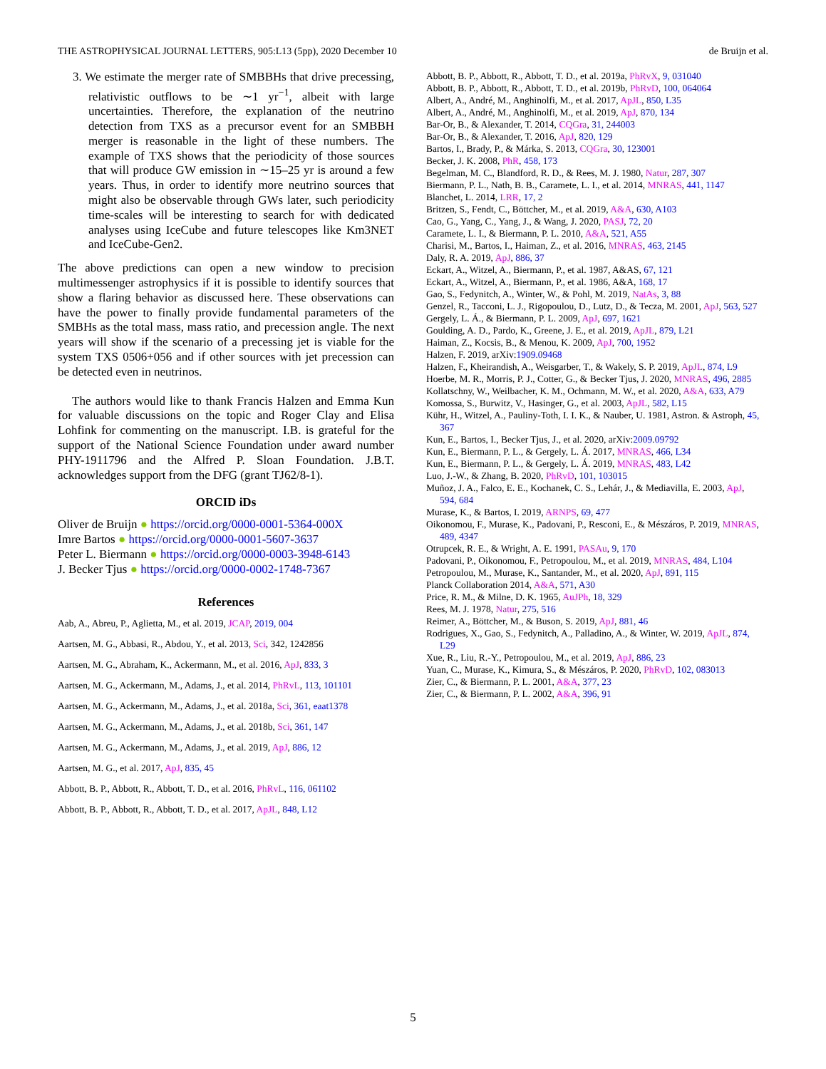THE ASTROPHYSICAL JOURNAL LETTERS, 905:L13 (5pp), 2020 December 10 de Bruijn et al.
3. We estimate the merger rate of SMBBHs that drive precessing, relativistic outflows to be ∼1 yr<sup>−1</sup>, albeit with large uncertainties. Therefore, the explanation of the neutrino detection from TXS as a precursor event for an SMBBH merger is reasonable in the light of these numbers. The example of TXS shows that the periodicity of those sources that will produce GW emission in ∼15–25 yr is around a few years. Thus, in order to identify more neutrino sources that might also be observable through GWs later, such periodicity time-scales will be interesting to search for with dedicated analyses using IceCube and future telescopes like Km3NET and IceCube-Gen2.
The above predictions can open a new window to precision multimessenger astrophysics if it is possible to identify sources that show a flaring behavior as discussed here. These observations can have the power to finally provide fundamental parameters of the SMBHs as the total mass, mass ratio, and precession angle. The next years will show if the scenario of a precessing jet is viable for the system TXS 0506+056 and if other sources with jet precession can be detected even in neutrinos.
The authors would like to thank Francis Halzen and Emma Kun for valuable discussions on the topic and Roger Clay and Elisa Lohfink for commenting on the manuscript. I.B. is grateful for the support of the National Science Foundation under award number PHY-1911796 and the Alfred P. Sloan Foundation. J.B.T. acknowledges support from the DFG (grant TJ62/8-1).
ORCID iDs
Oliver de Bruijn ● https://orcid.org/0000-0001-5364-000X
Imre Bartos ● https://orcid.org/0000-0001-5607-3637
Peter L. Biermann ● https://orcid.org/0000-0003-3948-6143
J. Becker Tjus ● https://orcid.org/0000-0002-1748-7367
References
Aab, A., Abreu, P., Aglietta, M., et al. 2019, JCAP, 2019, 004
Aartsen, M. G., Abbasi, R., Abdou, Y., et al. 2013, Sci, 342, 1242856
Aartsen, M. G., Abraham, K., Ackermann, M., et al. 2016, ApJ, 833, 3
Aartsen, M. G., Ackermann, M., Adams, J., et al. 2014, PhRvL, 113, 101101
Aartsen, M. G., Ackermann, M., Adams, J., et al. 2018a, Sci, 361, eaat1378
Aartsen, M. G., Ackermann, M., Adams, J., et al. 2018b, Sci, 361, 147
Aartsen, M. G., Ackermann, M., Adams, J., et al. 2019, ApJ, 886, 12
Aartsen, M. G., et al. 2017, ApJ, 835, 45
Abbott, B. P., Abbott, R., Abbott, T. D., et al. 2016, PhRvL, 116, 061102
Abbott, B. P., Abbott, R., Abbott, T. D., et al. 2017, ApJL, 848, L12
Abbott, B. P., Abbott, R., Abbott, T. D., et al. 2019a, PhRvX, 9, 031040
Abbott, B. P., Abbott, R., Abbott, T. D., et al. 2019b, PhRvD, 100, 064064
Albert, A., André, M., Anghinolfi, M., et al. 2017, ApJL, 850, L35
Albert, A., André, M., Anghinolfi, M., et al. 2019, ApJ, 870, 134
Bar-Or, B., & Alexander, T. 2014, CQGra, 31, 244003
Bar-Or, B., & Alexander, T. 2016, ApJ, 820, 129
Bartos, I., Brady, P., & Márka, S. 2013, CQGra, 30, 123001
Becker, J. K. 2008, PhR, 458, 173
Begelman, M. C., Blandford, R. D., & Rees, M. J. 1980, Natur, 287, 307
Biermann, P. L., Nath, B. B., Caramete, L. I., et al. 2014, MNRAS, 441, 1147
Blanchet, L. 2014, LRR, 17, 2
Britzen, S., Fendt, C., Böttcher, M., et al. 2019, A&A, 630, A103
Cao, G., Yang, C., Yang, J., & Wang, J. 2020, PASJ, 72, 20
Caramete, L. I., & Biermann, P. L. 2010, A&A, 521, A55
Charisi, M., Bartos, I., Haiman, Z., et al. 2016, MNRAS, 463, 2145
Daly, R. A. 2019, ApJ, 886, 37
Eckart, A., Witzel, A., Biermann, P., et al. 1987, A&AS, 67, 121
Eckart, A., Witzel, A., Biermann, P., et al. 1986, A&A, 168, 17
Gao, S., Fedynitch, A., Winter, W., & Pohl, M. 2019, NatAs, 3, 88
Genzel, R., Tacconi, L. J., Rigopoulou, D., Lutz, D., & Tecza, M. 2001, ApJ, 563, 527
Gergely, L. Á., & Biermann, P. L. 2009, ApJ, 697, 1621
Goulding, A. D., Pardo, K., Greene, J. E., et al. 2019, ApJL, 879, L21
Haiman, Z., Kocsis, B., & Menou, K. 2009, ApJ, 700, 1952
Halzen, F. 2019, arXiv:1909.09468
Halzen, F., Kheirandish, A., Weisgarber, T., & Wakely, S. P. 2019, ApJL, 874, L9
Hoerbe, M. R., Morris, P. J., Cotter, G., & Becker Tjus, J. 2020, MNRAS, 496, 2885
Kollatschny, W., Weilbacher, K. M., Ochmann, M. W., et al. 2020, A&A, 633, A79
Komossa, S., Burwitz, V., Hasinger, G., et al. 2003, ApJL, 582, L15
Kühr, H., Witzel, A., Pauliny-Toth, I. I. K., & Nauber, U. 1981, Astron. & Astroph, 45, 367
Kun, E., Bartos, I., Becker Tjus, J., et al. 2020, arXiv:2009.09792
Kun, E., Biermann, P. L., & Gergely, L. Á. 2017, MNRAS, 466, L34
Kun, E., Biermann, P. L., & Gergely, L. Á. 2019, MNRAS, 483, L42
Luo, J.-W., & Zhang, B. 2020, PhRvD, 101, 103015
Muñoz, J. A., Falco, E. E., Kochanek, C. S., Lehár, J., & Mediavilla, E. 2003, ApJ, 594, 684
Murase, K., & Bartos, I. 2019, ARNPS, 69, 477
Oikonomou, F., Murase, K., Padovani, P., Resconi, E., & Mészáros, P. 2019, MNRAS, 489, 4347
Otrupcek, R. E., & Wright, A. E. 1991, PASAu, 9, 170
Padovani, P., Oikonomou, F., Petropoulou, M., et al. 2019, MNRAS, 484, L104
Petropoulou, M., Murase, K., Santander, M., et al. 2020, ApJ, 891, 115
Planck Collaboration 2014, A&A, 571, A30
Price, R. M., & Milne, D. K. 1965, AuJPh, 18, 329
Rees, M. J. 1978, Natur, 275, 516
Reimer, A., Böttcher, M., & Buson, S. 2019, ApJ, 881, 46
Rodrigues, X., Gao, S., Fedynitch, A., Palladino, A., & Winter, W. 2019, ApJL, 874, L29
Xue, R., Liu, R.-Y., Petropoulou, M., et al. 2019, ApJ, 886, 23
Yuan, C., Murase, K., Kimura, S., & Mészáros, P. 2020, PhRvD, 102, 083013
Zier, C., & Biermann, P. L. 2001, A&A, 377, 23
Zier, C., & Biermann, P. L. 2002, A&A, 396, 91
5